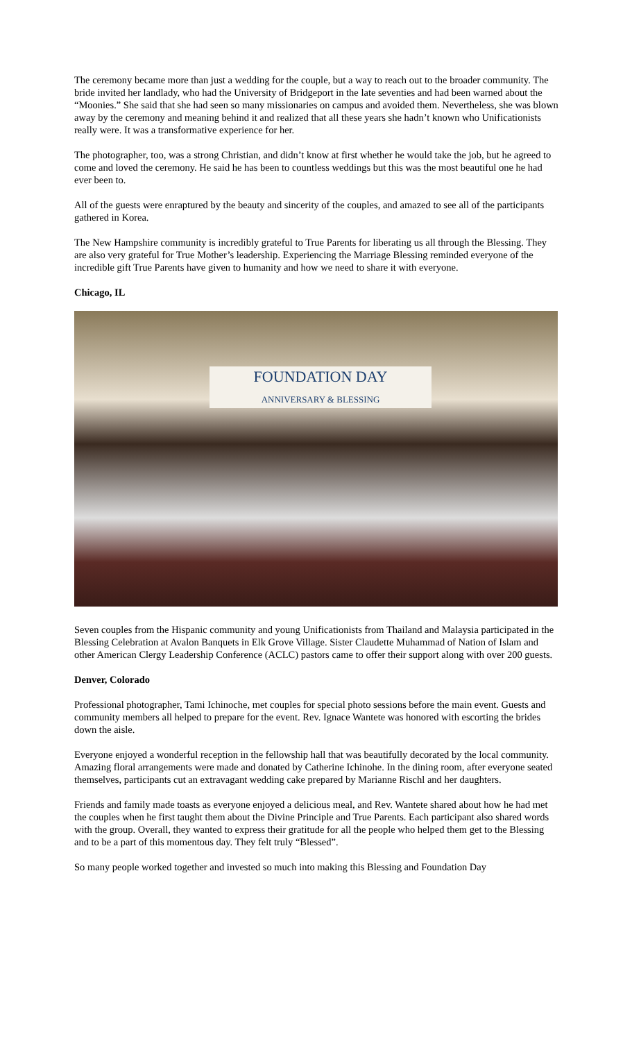The ceremony became more than just a wedding for the couple, but a way to reach out to the broader community. The bride invited her landlady, who had the University of Bridgeport in the late seventies and had been warned about the “Moonies.” She said that she had seen so many missionaries on campus and avoided them. Nevertheless, she was blown away by the ceremony and meaning behind it and realized that all these years she hadn’t known who Unificationists really were. It was a transformative experience for her.
The photographer, too, was a strong Christian, and didn’t know at first whether he would take the job, but he agreed to come and loved the ceremony. He said he has been to countless weddings but this was the most beautiful one he had ever been to.
All of the guests were enraptured by the beauty and sincerity of the couples, and amazed to see all of the participants gathered in Korea.
The New Hampshire community is incredibly grateful to True Parents for liberating us all through the Blessing. They are also very grateful for True Mother’s leadership. Experiencing the Marriage Blessing reminded everyone of the incredible gift True Parents have given to humanity and how we need to share it with everyone.
Chicago, IL
FOUNDATION DAY
ANNIVERSARY & BLESSING
Seven couples from the Hispanic community and young Unificationists from Thailand and Malaysia participated in the Blessing Celebration at Avalon Banquets in Elk Grove Village. Sister Claudette Muhammad of Nation of Islam and other American Clergy Leadership Conference (ACLC) pastors came to offer their support along with over 200 guests.
Denver, Colorado
Professional photographer, Tami Ichinoche, met couples for special photo sessions before the main event. Guests and community members all helped to prepare for the event. Rev. Ignace Wantete was honored with escorting the brides down the aisle.
Everyone enjoyed a wonderful reception in the fellowship hall that was beautifully decorated by the local community. Amazing floral arrangements were made and donated by Catherine Ichinohe. In the dining room, after everyone seated themselves, participants cut an extravagant wedding cake prepared by Marianne Rischl and her daughters.
Friends and family made toasts as everyone enjoyed a delicious meal, and Rev. Wantete shared about how he had met the couples when he first taught them about the Divine Principle and True Parents. Each participant also shared words with the group. Overall, they wanted to express their gratitude for all the people who helped them get to the Blessing and to be a part of this momentous day. They felt truly “Blessed”.
So many people worked together and invested so much into making this Blessing and Foundation Day